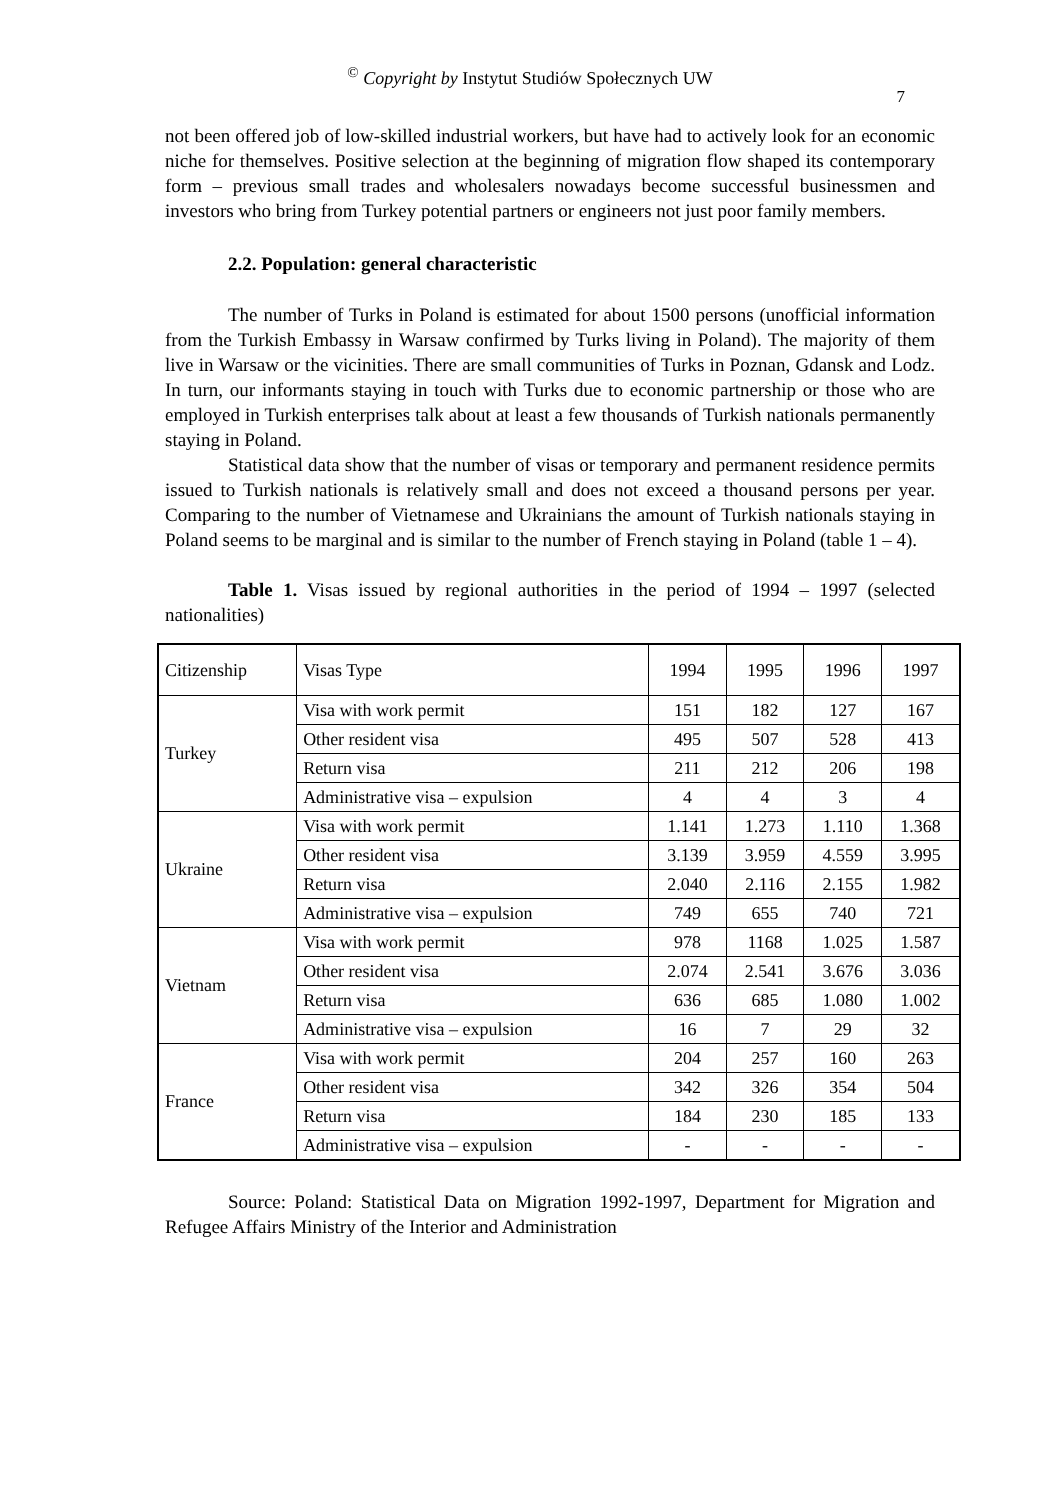<sup>©</sup> Copyright by Instytut Studiów Społecznych UW
7
not been offered job of low-skilled industrial workers, but have had to actively look for an economic niche for themselves. Positive selection at the beginning of migration flow shaped its contemporary form – previous small trades and wholesalers nowadays become successful businessmen and investors who bring from Turkey potential partners or engineers not just poor family members.
2.2. Population: general characteristic
The number of Turks in Poland is estimated for about 1500 persons (unofficial information from the Turkish Embassy in Warsaw confirmed by Turks living in Poland). The majority of them live in Warsaw or the vicinities. There are small communities of Turks in Poznan, Gdansk and Lodz. In turn, our informants staying in touch with Turks due to economic partnership or those who are employed in Turkish enterprises talk about at least a few thousands of Turkish nationals permanently staying in Poland.
Statistical data show that the number of visas or temporary and permanent residence permits issued to Turkish nationals is relatively small and does not exceed a thousand persons per year. Comparing to the number of Vietnamese and Ukrainians the amount of Turkish nationals staying in Poland seems to be marginal and is similar to the number of French staying in Poland (table 1 – 4).
Table 1. Visas issued by regional authorities in the period of 1994 – 1997 (selected nationalities)
| Citizenship | Visas Type | 1994 | 1995 | 1996 | 1997 |
| Turkey | Visa with work permit | 151 | 182 | 127 | 167 |
| | Other resident visa | 495 | 507 | 528 | 413 |
| | Return visa | 211 | 212 | 206 | 198 |
| | Administrative visa – expulsion | 4 | 4 | 3 | 4 |
| Ukraine | Visa with work permit | 1.141 | 1.273 | 1.110 | 1.368 |
| | Other resident visa | 3.139 | 3.959 | 4.559 | 3.995 |
| | Return visa | 2.040 | 2.116 | 2.155 | 1.982 |
| | Administrative visa – expulsion | 749 | 655 | 740 | 721 |
| Vietnam | Visa with work permit | 978 | 1168 | 1.025 | 1.587 |
| | Other resident visa | 2.074 | 2.541 | 3.676 | 3.036 |
| | Return visa | 636 | 685 | 1.080 | 1.002 |
| | Administrative visa – expulsion | 16 | 7 | 29 | 32 |
| France | Visa with work permit | 204 | 257 | 160 | 263 |
| | Other resident visa | 342 | 326 | 354 | 504 |
| | Return visa | 184 | 230 | 185 | 133 |
| | Administrative visa – expulsion | - | - | - | - |
Source: Poland: Statistical Data on Migration 1992-1997, Department for Migration and Refugee Affairs Ministry of the Interior and Administration